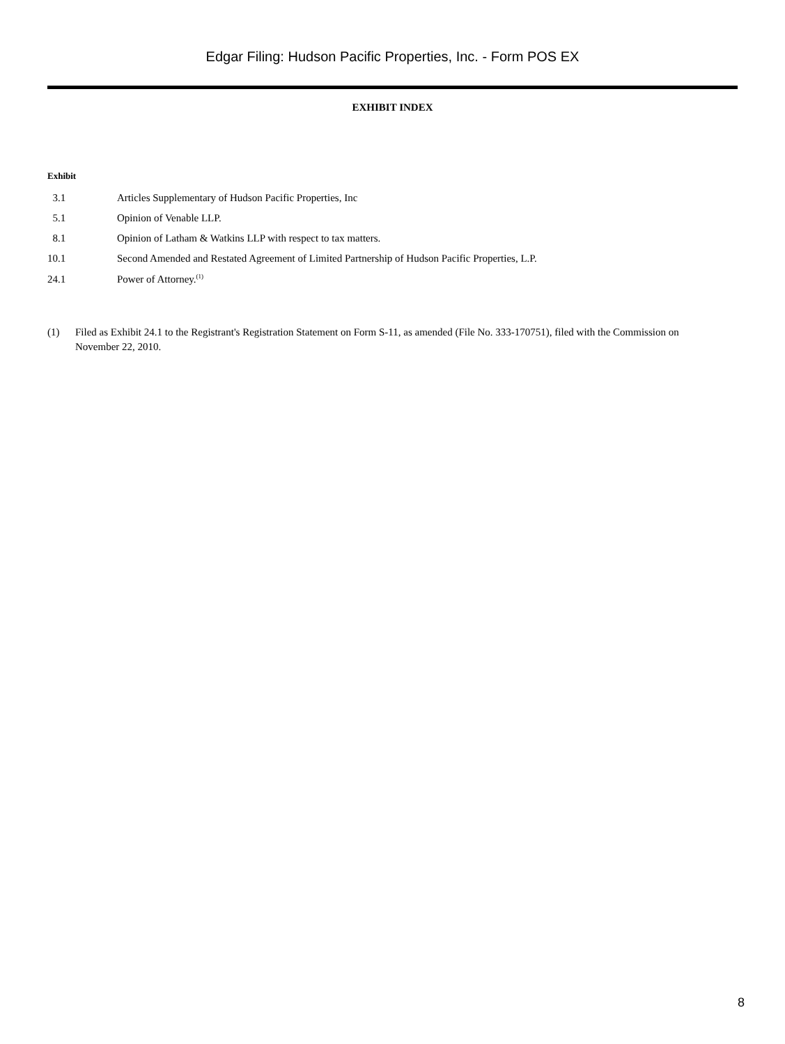Edgar Filing: Hudson Pacific Properties, Inc. - Form POS EX
EXHIBIT INDEX
Exhibit
| 3.1 | Articles Supplementary of Hudson Pacific Properties, Inc |
| 5.1 | Opinion of Venable LLP. |
| 8.1 | Opinion of Latham & Watkins LLP with respect to tax matters. |
| 10.1 | Second Amended and Restated Agreement of Limited Partnership of Hudson Pacific Properties, L.P. |
| 24.1 | Power of Attorney.<sup>(1)</sup> |
(1) Filed as Exhibit 24.1 to the Registrant's Registration Statement on Form S-11, as amended (File No. 333-170751), filed with the Commission on November 22, 2010.
8